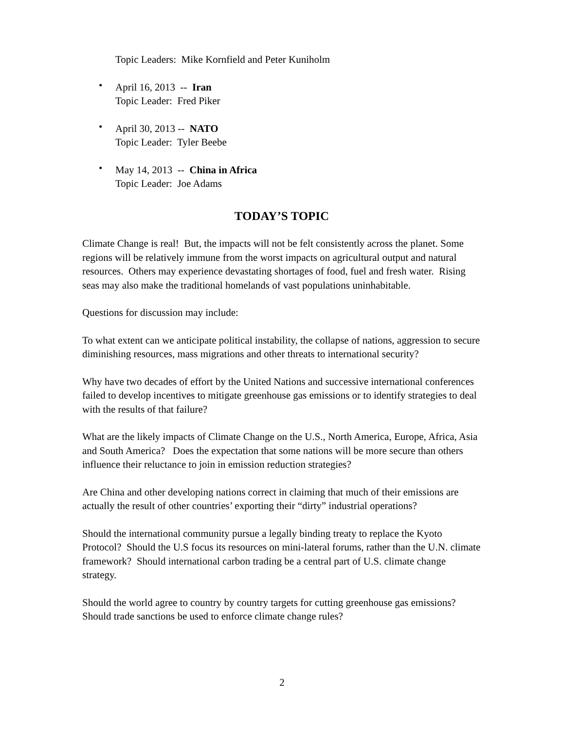Topic Leaders: Mike Kornfield and Peter Kuniholm
• April 16, 2013 -- Iran
Topic Leader: Fred Piker
• April 30, 2013 -- NATO
Topic Leader: Tyler Beebe
• May 14, 2013 -- China in Africa
Topic Leader: Joe Adams
TODAY’S TOPIC
Climate Change is real! But, the impacts will not be felt consistently across the planet. Some regions will be relatively immune from the worst impacts on agricultural output and natural resources. Others may experience devastating shortages of food, fuel and fresh water. Rising seas may also make the traditional homelands of vast populations uninhabitable.
Questions for discussion may include:
To what extent can we anticipate political instability, the collapse of nations, aggression to secure diminishing resources, mass migrations and other threats to international security?
Why have two decades of effort by the United Nations and successive international conferences failed to develop incentives to mitigate greenhouse gas emissions or to identify strategies to deal with the results of that failure?
What are the likely impacts of Climate Change on the U.S., North America, Europe, Africa, Asia and South America? Does the expectation that some nations will be more secure than others influence their reluctance to join in emission reduction strategies?
Are China and other developing nations correct in claiming that much of their emissions are actually the result of other countries’ exporting their “dirty” industrial operations?
Should the international community pursue a legally binding treaty to replace the Kyoto Protocol? Should the U.S focus its resources on mini-lateral forums, rather than the U.N. climate framework? Should international carbon trading be a central part of U.S. climate change strategy.
Should the world agree to country by country targets for cutting greenhouse gas emissions? Should trade sanctions be used to enforce climate change rules?
2